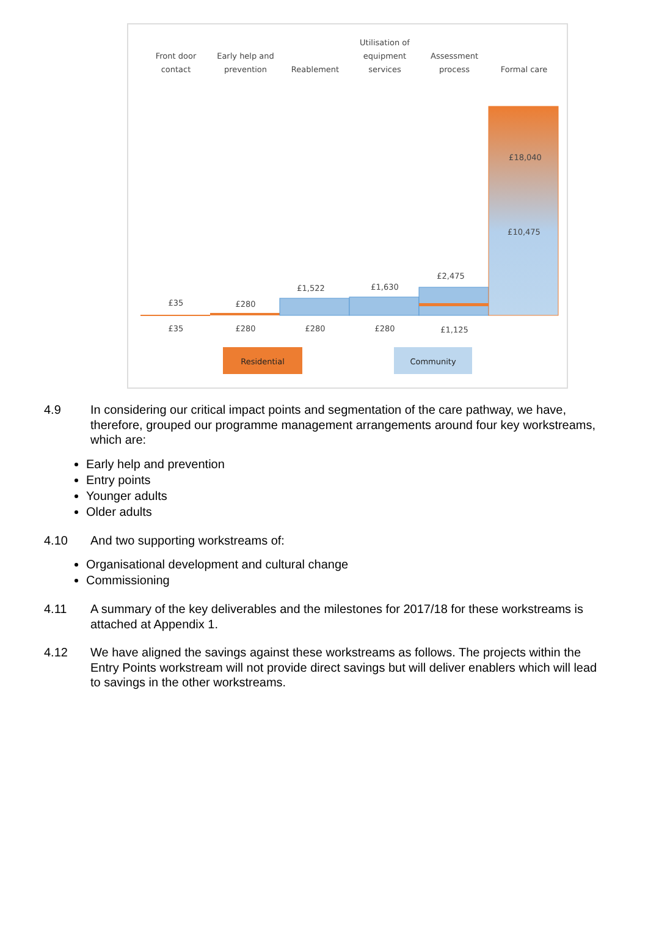Front door
contact
Early help and
prevention
Reablement
Utilisation of
equipment
services
Assessment
process
Formal care
£35
£280
£1,522
£1,630
£2,475
£18,040
£10,475
£35
£280
£280
£280
£1,125
Residential
Community
4.9 In considering our critical impact points and segmentation of the care pathway, we have, therefore, grouped our programme management arrangements around four key workstreams, which are:
Early help and prevention
Entry points
Younger adults
Older adults
4.10 And two supporting workstreams of:
Organisational development and cultural change
Commissioning
4.11 A summary of the key deliverables and the milestones for 2017/18 for these workstreams is attached at Appendix 1.
4.12 We have aligned the savings against these workstreams as follows. The projects within the Entry Points workstream will not provide direct savings but will deliver enablers which will lead to savings in the other workstreams.